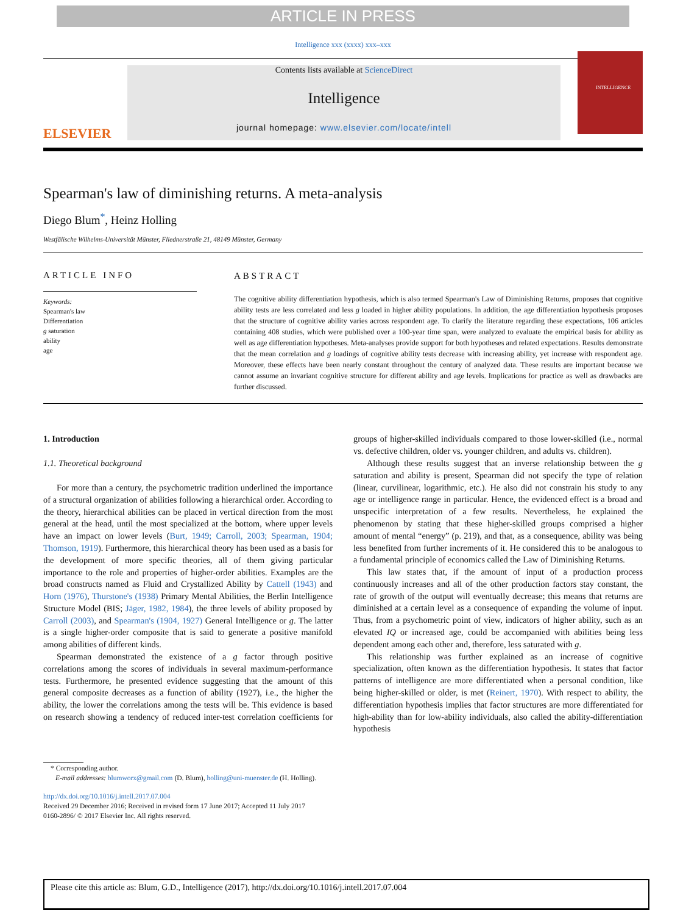ARTICLE IN PRESS
Intelligence xxx (xxxx) xxx–xxx
ELSEVIER
Contents lists available at ScienceDirect
Intelligence
journal homepage: www.elsevier.com/locate/intell
INTELLIGENCE
Spearman's law of diminishing returns. A meta-analysis
Diego Blum<sup>*</sup>, Heinz Holling
Westfälische Wilhelms-Universität Münster, Fliednerstraße 21, 48149 Münster, Germany
ARTICLE INFO
Keywords:
Spearman's law
Differentiation
g saturation
ability
age
ABSTRACT
The cognitive ability differentiation hypothesis, which is also termed Spearman's Law of Diminishing Returns, proposes that cognitive ability tests are less correlated and less g loaded in higher ability populations. In addition, the age differentiation hypothesis proposes that the structure of cognitive ability varies across respondent age. To clarify the literature regarding these expectations, 106 articles containing 408 studies, which were published over a 100-year time span, were analyzed to evaluate the empirical basis for ability as well as age differentiation hypotheses. Meta-analyses provide support for both hypotheses and related expectations. Results demonstrate that the mean correlation and g loadings of cognitive ability tests decrease with increasing ability, yet increase with respondent age. Moreover, these effects have been nearly constant throughout the century of analyzed data. These results are important because we cannot assume an invariant cognitive structure for different ability and age levels. Implications for practice as well as drawbacks are further discussed.
1. Introduction
1.1. Theoretical background
For more than a century, the psychometric tradition underlined the importance of a structural organization of abilities following a hierarchical order. According to the theory, hierarchical abilities can be placed in vertical direction from the most general at the head, until the most specialized at the bottom, where upper levels have an impact on lower levels (Burt, 1949; Carroll, 2003; Spearman, 1904; Thomson, 1919). Furthermore, this hierarchical theory has been used as a basis for the development of more specific theories, all of them giving particular importance to the role and properties of higher-order abilities. Examples are the broad constructs named as Fluid and Crystallized Ability by Cattell (1943) and Horn (1976), Thurstone's (1938) Primary Mental Abilities, the Berlin Intelligence Structure Model (BIS; Jäger, 1982, 1984), the three levels of ability proposed by Carroll (2003), and Spearman's (1904, 1927) General Intelligence or g. The latter is a single higher-order composite that is said to generate a positive manifold among abilities of different kinds.
Spearman demonstrated the existence of a g factor through positive correlations among the scores of individuals in several maximum-performance tests. Furthermore, he presented evidence suggesting that the amount of this general composite decreases as a function of ability (1927), i.e., the higher the ability, the lower the correlations among the tests will be. This evidence is based on research showing a tendency of reduced inter-test correlation coefficients for groups of higher-skilled individuals compared to those lower-skilled (i.e., normal vs. defective children, older vs. younger children, and adults vs. children).
Although these results suggest that an inverse relationship between the g saturation and ability is present, Spearman did not specify the type of relation (linear, curvilinear, logarithmic, etc.). He also did not constrain his study to any age or intelligence range in particular. Hence, the evidenced effect is a broad and unspecific interpretation of a few results. Nevertheless, he explained the phenomenon by stating that these higher-skilled groups comprised a higher amount of mental “energy” (p. 219), and that, as a consequence, ability was being less benefited from further increments of it. He considered this to be analogous to a fundamental principle of economics called the Law of Diminishing Returns.
This law states that, if the amount of input of a production process continuously increases and all of the other production factors stay constant, the rate of growth of the output will eventually decrease; this means that returns are diminished at a certain level as a consequence of expanding the volume of input. Thus, from a psychometric point of view, indicators of higher ability, such as an elevated IQ or increased age, could be accompanied with abilities being less dependent among each other and, therefore, less saturated with g.
This relationship was further explained as an increase of cognitive specialization, often known as the differentiation hypothesis. It states that factor patterns of intelligence are more differentiated when a personal condition, like being higher-skilled or older, is met (Reinert, 1970). With respect to ability, the differentiation hypothesis implies that factor structures are more differentiated for high-ability than for low-ability individuals, also called the ability-differentiation hypothesis
* Corresponding author.
E-mail addresses: blumworx@gmail.com (D. Blum), holling@uni-muenster.de (H. Holling).
http://dx.doi.org/10.1016/j.intell.2017.07.004
Received 29 December 2016; Received in revised form 17 June 2017; Accepted 11 July 2017
0160-2896/ © 2017 Elsevier Inc. All rights reserved.
Please cite this article as: Blum, G.D., Intelligence (2017), http://dx.doi.org/10.1016/j.intell.2017.07.004